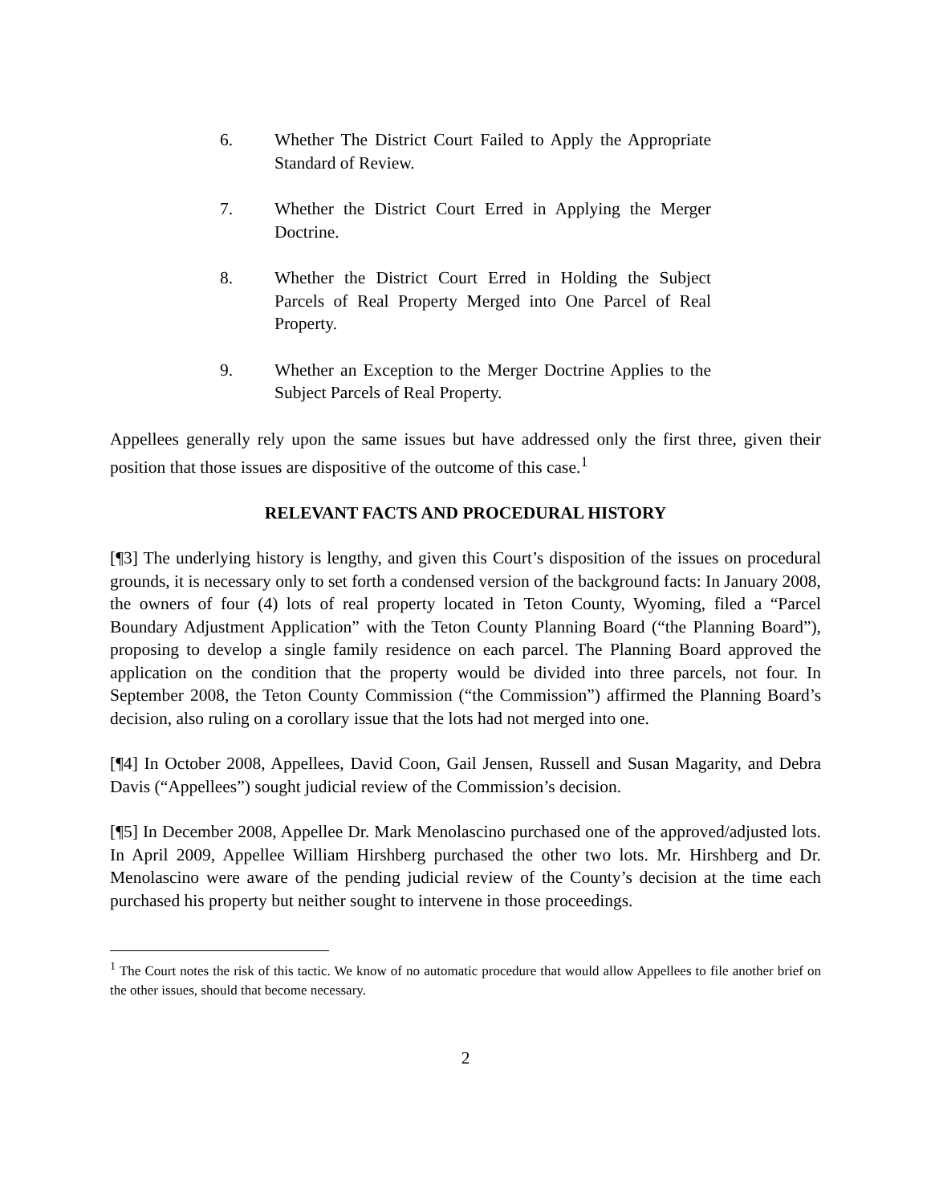6. Whether The District Court Failed to Apply the Appropriate Standard of Review.
7. Whether the District Court Erred in Applying the Merger Doctrine.
8. Whether the District Court Erred in Holding the Subject Parcels of Real Property Merged into One Parcel of Real Property.
9. Whether an Exception to the Merger Doctrine Applies to the Subject Parcels of Real Property.
Appellees generally rely upon the same issues but have addressed only the first three, given their position that those issues are dispositive of the outcome of this case.<sup>1</sup>
RELEVANT FACTS AND PROCEDURAL HISTORY
[¶3] The underlying history is lengthy, and given this Court’s disposition of the issues on procedural grounds, it is necessary only to set forth a condensed version of the background facts: In January 2008, the owners of four (4) lots of real property located in Teton County, Wyoming, filed a “Parcel Boundary Adjustment Application” with the Teton County Planning Board (“the Planning Board”), proposing to develop a single family residence on each parcel. The Planning Board approved the application on the condition that the property would be divided into three parcels, not four. In September 2008, the Teton County Commission (“the Commission”) affirmed the Planning Board’s decision, also ruling on a corollary issue that the lots had not merged into one.
[¶4] In October 2008, Appellees, David Coon, Gail Jensen, Russell and Susan Magarity, and Debra Davis (“Appellees”) sought judicial review of the Commission’s decision.
[¶5] In December 2008, Appellee Dr. Mark Menolascino purchased one of the approved/adjusted lots. In April 2009, Appellee William Hirshberg purchased the other two lots. Mr. Hirshberg and Dr. Menolascino were aware of the pending judicial review of the County’s decision at the time each purchased his property but neither sought to intervene in those proceedings.
<sup>1</sup> The Court notes the risk of this tactic. We know of no automatic procedure that would allow Appellees to file another brief on the other issues, should that become necessary.
2